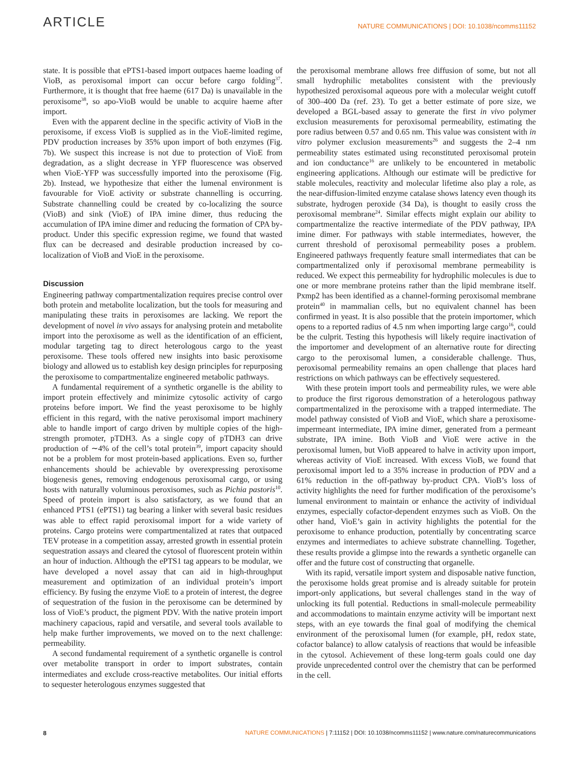ARTICLE
NATURE COMMUNICATIONS | DOI: 10.1038/ncomms11152
state. It is possible that ePTS1-based import outpaces haeme loading of VioB, as peroxisomal import can occur before cargo folding<sup>37</sup>. Furthermore, it is thought that free haeme (617 Da) is unavailable in the peroxisome<sup>38</sup>, so apo-VioB would be unable to acquire haeme after import.
Even with the apparent decline in the specific activity of VioB in the peroxisome, if excess VioB is supplied as in the VioE-limited regime, PDV production increases by 35% upon import of both enzymes (Fig. 7b). We suspect this increase is not due to protection of VioE from degradation, as a slight decrease in YFP fluorescence was observed when VioE-YFP was successfully imported into the peroxisome (Fig. 2b). Instead, we hypothesize that either the lumenal environment is favourable for VioE activity or substrate channelling is occurring. Substrate channelling could be created by co-localizing the source (VioB) and sink (VioE) of IPA imine dimer, thus reducing the accumulation of IPA imine dimer and reducing the formation of CPA by-product. Under this specific expression regime, we found that wasted flux can be decreased and desirable production increased by co-localization of VioB and VioE in the peroxisome.
Discussion
Engineering pathway compartmentalization requires precise control over both protein and metabolite localization, but the tools for measuring and manipulating these traits in peroxisomes are lacking. We report the development of novel in vivo assays for analysing protein and metabolite import into the peroxisome as well as the identification of an efficient, modular targeting tag to direct heterologous cargo to the yeast peroxisome. These tools offered new insights into basic peroxisome biology and allowed us to establish key design principles for repurposing the peroxisome to compartmentalize engineered metabolic pathways.
A fundamental requirement of a synthetic organelle is the ability to import protein effectively and minimize cytosolic activity of cargo proteins before import. We find the yeast peroxisome to be highly efficient in this regard, with the native peroxisomal import machinery able to handle import of cargo driven by multiple copies of the high-strength promoter, pTDH3. As a single copy of pTDH3 can drive production of ∼4% of the cell’s total protein<sup>39</sup>, import capacity should not be a problem for most protein-based applications. Even so, further enhancements should be achievable by overexpressing peroxisome biogenesis genes, removing endogenous peroxisomal cargo, or using hosts with naturally voluminous peroxisomes, such as Pichia pastoris<sup>10</sup>. Speed of protein import is also satisfactory, as we found that an enhanced PTS1 (ePTS1) tag bearing a linker with several basic residues was able to effect rapid peroxisomal import for a wide variety of proteins. Cargo proteins were compartmentalized at rates that outpaced TEV protease in a competition assay, arrested growth in essential protein sequestration assays and cleared the cytosol of fluorescent protein within an hour of induction. Although the ePTS1 tag appears to be modular, we have developed a novel assay that can aid in high-throughput measurement and optimization of an individual protein’s import efficiency. By fusing the enzyme VioE to a protein of interest, the degree of sequestration of the fusion in the peroxisome can be determined by loss of VioE’s product, the pigment PDV. With the native protein import machinery capacious, rapid and versatile, and several tools available to help make further improvements, we moved on to the next challenge: permeability.
A second fundamental requirement of a synthetic organelle is control over metabolite transport in order to import substrates, contain intermediates and exclude cross-reactive metabolites. Our initial efforts to sequester heterologous enzymes suggested that
the peroxisomal membrane allows free diffusion of some, but not all small hydrophilic metabolites consistent with the previously hypothesized peroxisomal aqueous pore with a molecular weight cutoff of 300–400 Da (ref. 23). To get a better estimate of pore size, we developed a BGL-based assay to generate the first in vivo polymer exclusion measurements for peroxisomal permeability, estimating the pore radius between 0.57 and 0.65 nm. This value was consistent with in vitro polymer exclusion measurements<sup>26</sup> and suggests the 2–4 nm permeability states estimated using reconstituted peroxisomal protein and ion conductance<sup>16</sup> are unlikely to be encountered in metabolic engineering applications. Although our estimate will be predictive for stable molecules, reactivity and molecular lifetime also play a role, as the near-diffusion-limited enzyme catalase shows latency even though its substrate, hydrogen peroxide (34 Da), is thought to easily cross the peroxisomal membrane<sup>24</sup>. Similar effects might explain our ability to compartmentalize the reactive intermediate of the PDV pathway, IPA imine dimer. For pathways with stable intermediates, however, the current threshold of peroxisomal permeability poses a problem. Engineered pathways frequently feature small intermediates that can be compartmentalized only if peroxisomal membrane permeability is reduced. We expect this permeability for hydrophilic molecules is due to one or more membrane proteins rather than the lipid membrane itself. Pxmp2 has been identified as a channel-forming peroxisomal membrane protein<sup>40</sup> in mammalian cells, but no equivalent channel has been confirmed in yeast. It is also possible that the protein importomer, which opens to a reported radius of 4.5 nm when importing large cargo<sup>16</sup>, could be the culprit. Testing this hypothesis will likely require inactivation of the importomer and development of an alternative route for directing cargo to the peroxisomal lumen, a considerable challenge. Thus, peroxisomal permeability remains an open challenge that places hard restrictions on which pathways can be effectively sequestered.
With these protein import tools and permeability rules, we were able to produce the first rigorous demonstration of a heterologous pathway compartmentalized in the peroxisome with a trapped intermediate. The model pathway consisted of VioB and VioE, which share a peroxisome-impermeant intermediate, IPA imine dimer, generated from a permeant substrate, IPA imine. Both VioB and VioE were active in the peroxisomal lumen, but VioB appeared to halve in activity upon import, whereas activity of VioE increased. With excess VioB, we found that peroxisomal import led to a 35% increase in production of PDV and a 61% reduction in the off-pathway by-product CPA. VioB’s loss of activity highlights the need for further modification of the peroxisome’s lumenal environment to maintain or enhance the activity of individual enzymes, especially cofactor-dependent enzymes such as VioB. On the other hand, VioE’s gain in activity highlights the potential for the peroxisome to enhance production, potentially by concentrating scarce enzymes and intermediates to achieve substrate channelling. Together, these results provide a glimpse into the rewards a synthetic organelle can offer and the future cost of constructing that organelle.
With its rapid, versatile import system and disposable native function, the peroxisome holds great promise and is already suitable for protein import-only applications, but several challenges stand in the way of unlocking its full potential. Reductions in small-molecule permeability and accommodations to maintain enzyme activity will be important next steps, with an eye towards the final goal of modifying the chemical environment of the peroxisomal lumen (for example, pH, redox state, cofactor balance) to allow catalysis of reactions that would be infeasible in the cytosol. Achievement of these long-term goals could one day provide unprecedented control over the chemistry that can be performed in the cell.
8 NATURE COMMUNICATIONS | 7:11152 | DOI: 10.1038/ncomms11152 | www.nature.com/naturecommunications